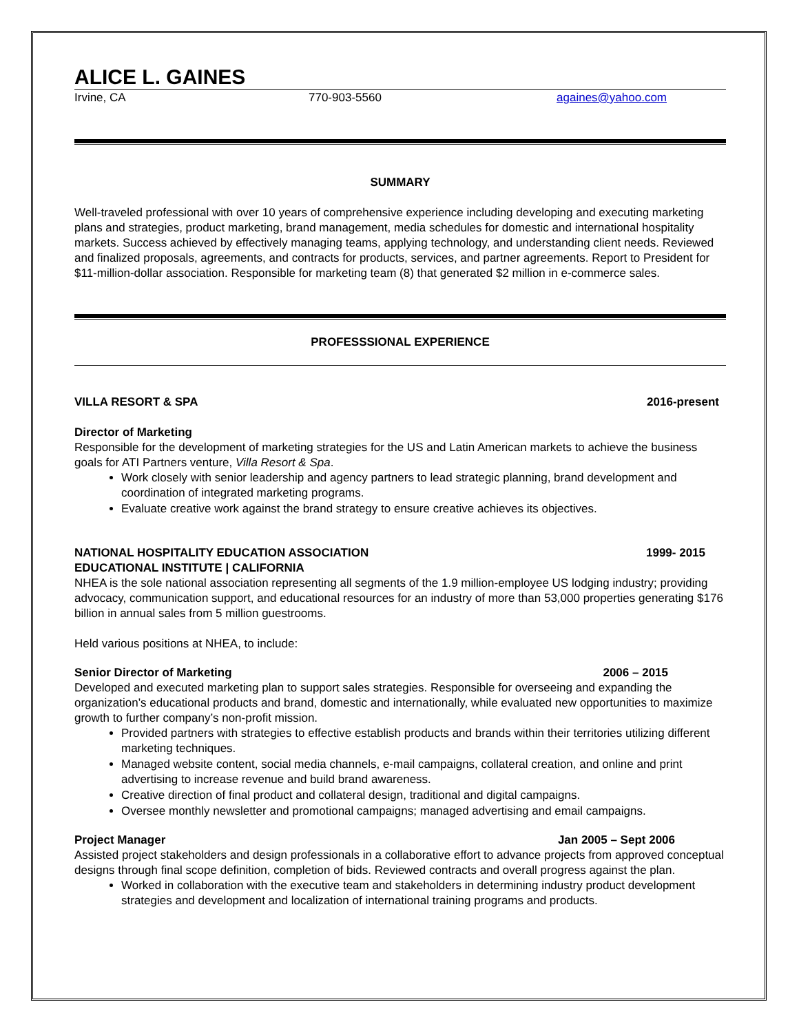ALICE L. GAINES
Irvine, CA 770-903-5560 againes@yahoo.com
SUMMARY
Well-traveled professional with over 10 years of comprehensive experience including developing and executing marketing plans and strategies, product marketing, brand management, media schedules for domestic and international hospitality markets. Success achieved by effectively managing teams, applying technology, and understanding client needs. Reviewed and finalized proposals, agreements, and contracts for products, services, and partner agreements. Report to President for $11-million-dollar association. Responsible for marketing team (8) that generated $2 million in e-commerce sales.
PROFESSSIONAL EXPERIENCE
VILLA RESORT & SPA 2016-present
Director of Marketing
Responsible for the development of marketing strategies for the US and Latin American markets to achieve the business goals for ATI Partners venture, Villa Resort & Spa.
Work closely with senior leadership and agency partners to lead strategic planning, brand development and coordination of integrated marketing programs.
Evaluate creative work against the brand strategy to ensure creative achieves its objectives.
NATIONAL HOSPITALITY EDUCATION ASSOCIATION 1999- 2015
EDUCATIONAL INSTITUTE | CALIFORNIA
NHEA is the sole national association representing all segments of the 1.9 million-employee US lodging industry; providing advocacy, communication support, and educational resources for an industry of more than 53,000 properties generating $176 billion in annual sales from 5 million guestrooms.
Held various positions at NHEA, to include:
Senior Director of Marketing 2006 – 2015
Developed and executed marketing plan to support sales strategies. Responsible for overseeing and expanding the organization’s educational products and brand, domestic and internationally, while evaluated new opportunities to maximize growth to further company’s non-profit mission.
Provided partners with strategies to effective establish products and brands within their territories utilizing different marketing techniques.
Managed website content, social media channels, e-mail campaigns, collateral creation, and online and print advertising to increase revenue and build brand awareness.
Creative direction of final product and collateral design, traditional and digital campaigns.
Oversee monthly newsletter and promotional campaigns; managed advertising and email campaigns.
Project Manager Jan 2005 – Sept 2006
Assisted project stakeholders and design professionals in a collaborative effort to advance projects from approved conceptual designs through final scope definition, completion of bids. Reviewed contracts and overall progress against the plan.
Worked in collaboration with the executive team and stakeholders in determining industry product development strategies and development and localization of international training programs and products.